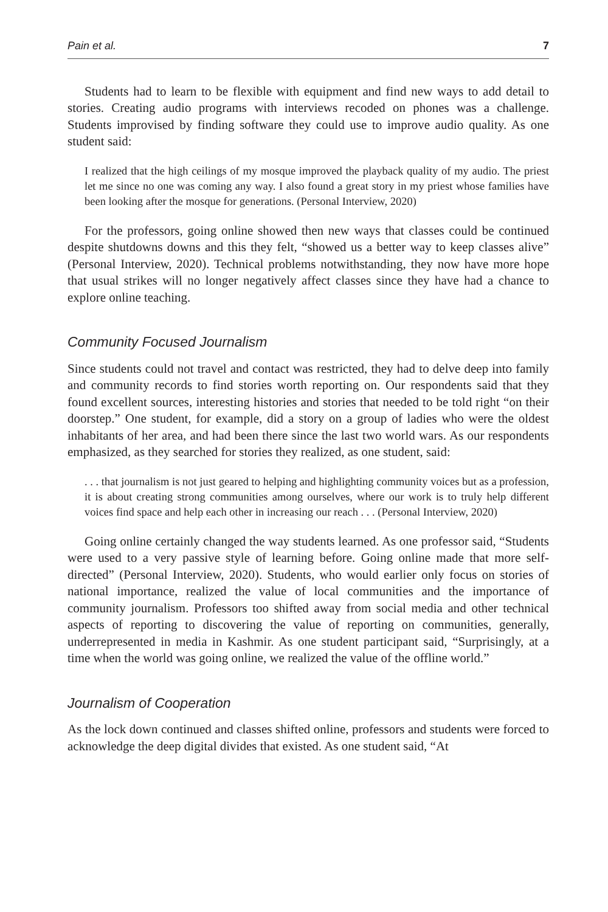Pain et al. 7
Students had to learn to be flexible with equipment and find new ways to add detail to stories. Creating audio programs with interviews recoded on phones was a challenge. Students improvised by finding software they could use to improve audio quality. As one student said:
I realized that the high ceilings of my mosque improved the playback quality of my audio. The priest let me since no one was coming any way. I also found a great story in my priest whose families have been looking after the mosque for generations. (Personal Interview, 2020)
For the professors, going online showed then new ways that classes could be continued despite shutdowns downs and this they felt, “showed us a better way to keep classes alive” (Personal Interview, 2020). Technical problems notwithstanding, they now have more hope that usual strikes will no longer negatively affect classes since they have had a chance to explore online teaching.
Community Focused Journalism
Since students could not travel and contact was restricted, they had to delve deep into family and community records to find stories worth reporting on. Our respondents said that they found excellent sources, interesting histories and stories that needed to be told right “on their doorstep.” One student, for example, did a story on a group of ladies who were the oldest inhabitants of her area, and had been there since the last two world wars. As our respondents emphasized, as they searched for stories they realized, as one student, said:
. . . that journalism is not just geared to helping and highlighting community voices but as a profession, it is about creating strong communities among ourselves, where our work is to truly help different voices find space and help each other in increasing our reach . . . (Personal Interview, 2020)
Going online certainly changed the way students learned. As one professor said, “Students were used to a very passive style of learning before. Going online made that more self-directed” (Personal Interview, 2020). Students, who would earlier only focus on stories of national importance, realized the value of local communities and the importance of community journalism. Professors too shifted away from social media and other technical aspects of reporting to discovering the value of reporting on communities, generally, underrepresented in media in Kashmir. As one student participant said, “Surprisingly, at a time when the world was going online, we realized the value of the offline world.”
Journalism of Cooperation
As the lock down continued and classes shifted online, professors and students were forced to acknowledge the deep digital divides that existed. As one student said, “At